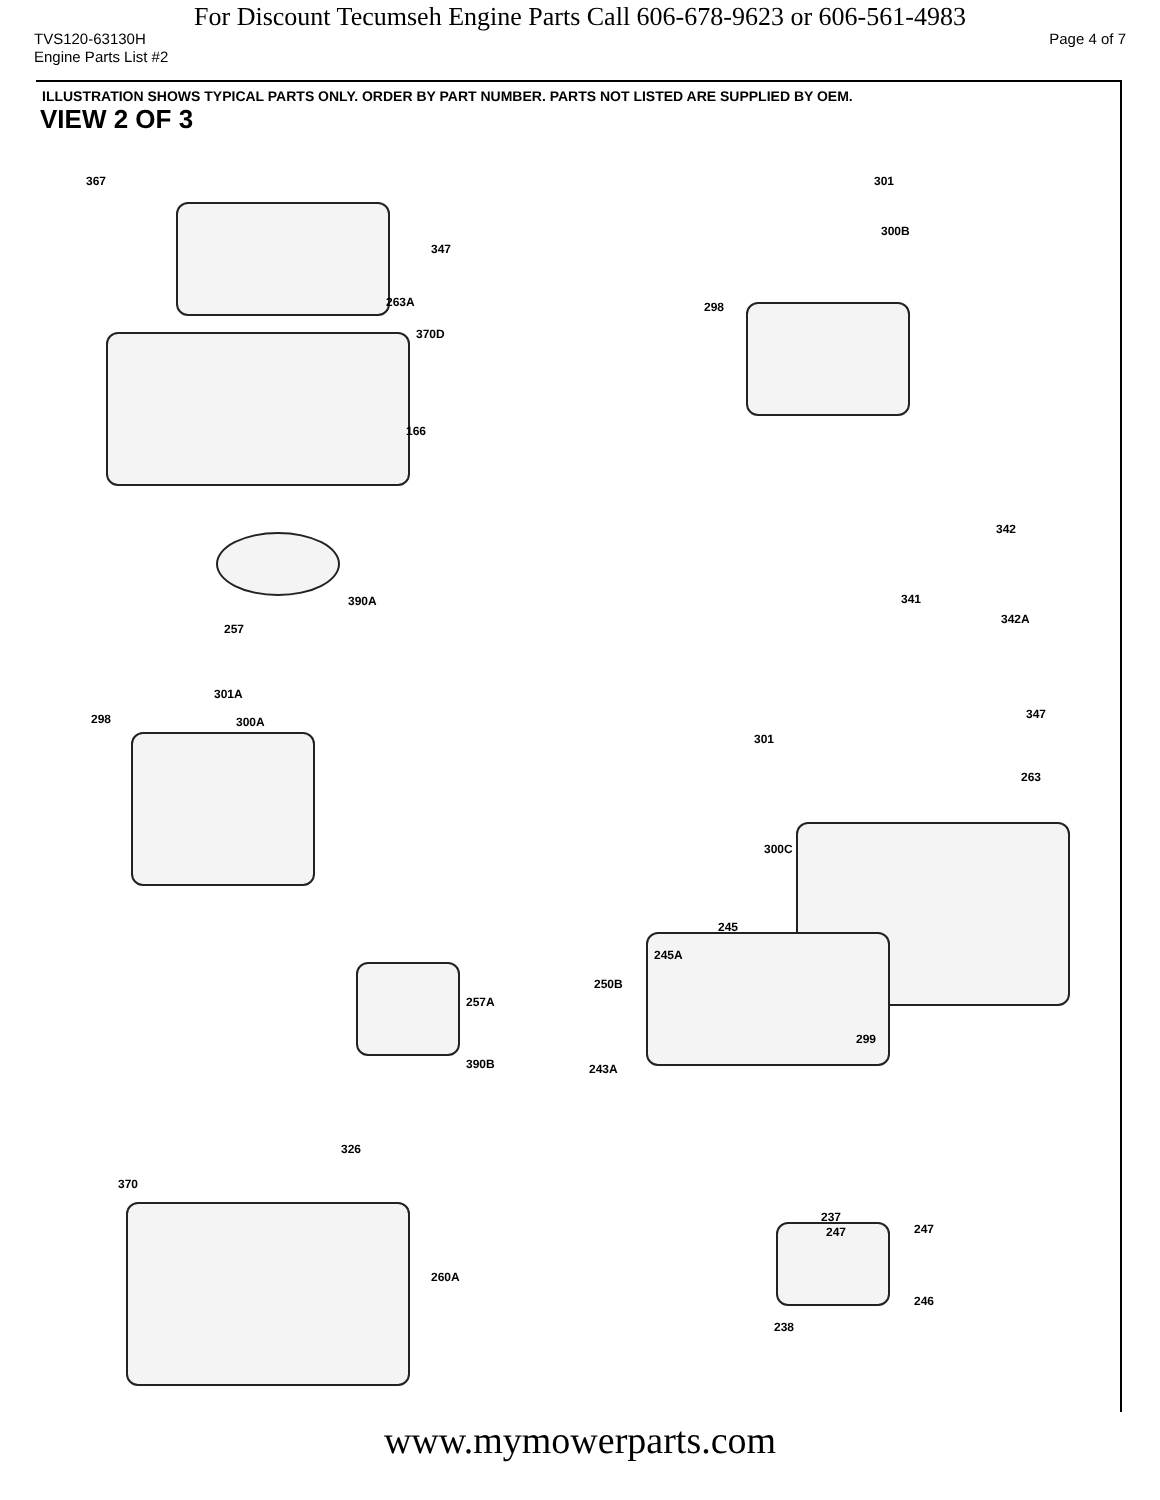For Discount Tecumseh Engine Parts Call 606-678-9623 or 606-561-4983
TVS120-63130H Page 4 of 7
Engine Parts List #2
ILLUSTRATION SHOWS TYPICAL PARTS ONLY. ORDER BY PART NUMBER. PARTS NOT LISTED ARE SUPPLIED BY OEM.
VIEW 2 OF 3
367
347
263A
370D
166
301
300B
298
342
341
342A
390A
257
301A
298 300A
347
301
263
300C
245
245A
250B
257A
299
390B 243A
326
370
260A
237
247 247
246
238
www.mymowerparts.com